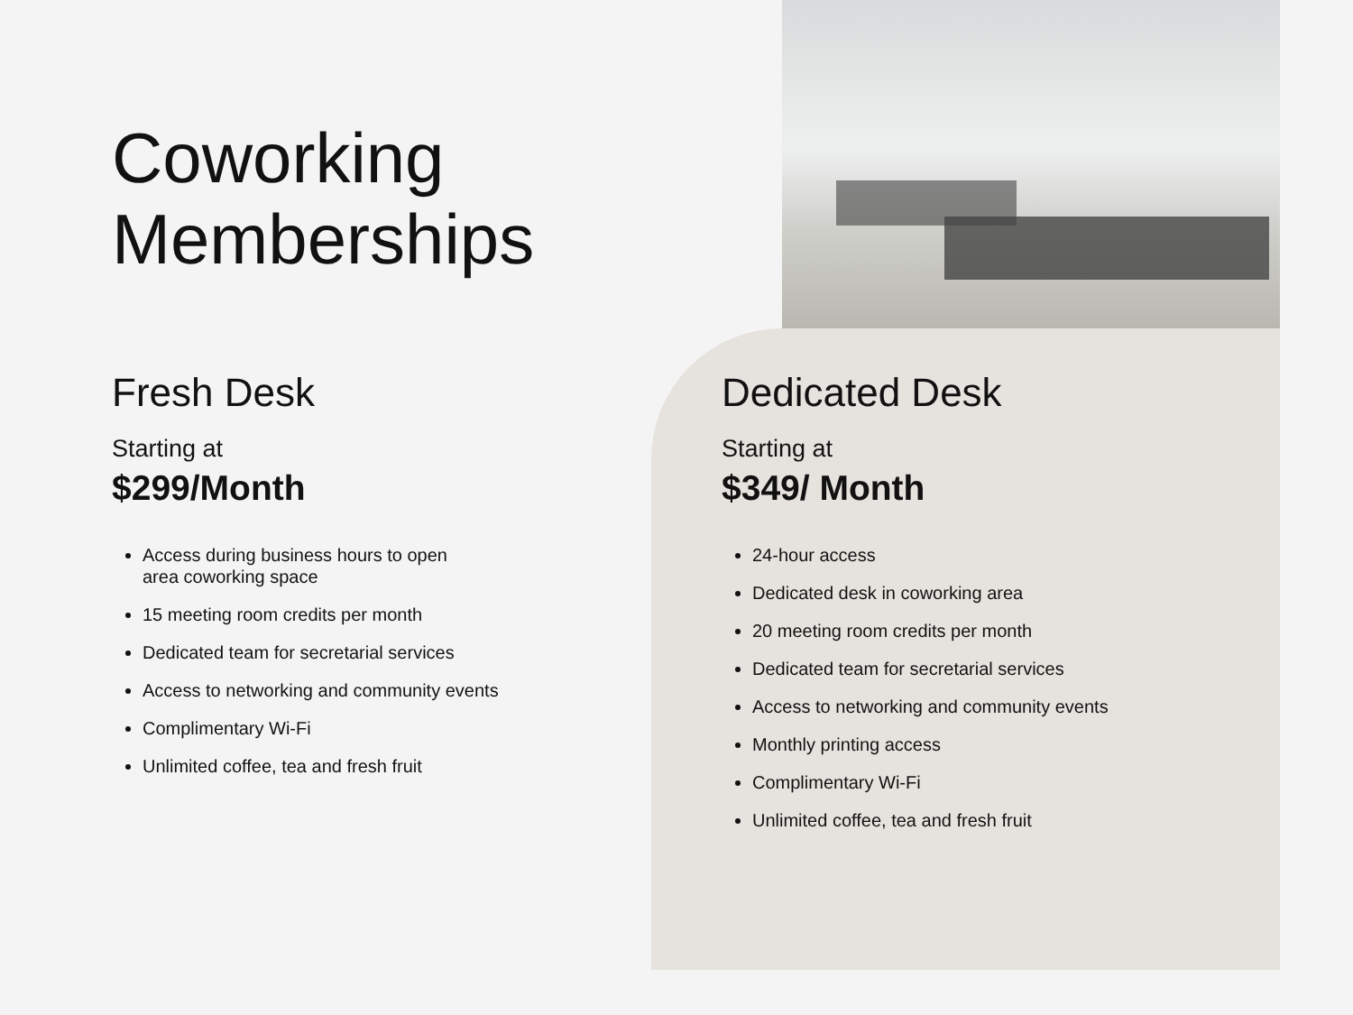Coworking
Memberships
Fresh Desk
Starting at
$299/Month
Access during business hours to open
area coworking space
15 meeting room credits per month
Dedicated team for secretarial services
Access to networking and community events
Complimentary Wi-Fi
Unlimited coffee, tea and fresh fruit
Dedicated Desk
Starting at
$349/ Month
24-hour access
Dedicated desk in coworking area
20 meeting room credits per month
Dedicated team for secretarial services
Access to networking and community events
Monthly printing access
Complimentary Wi-Fi
Unlimited coffee, tea and fresh fruit